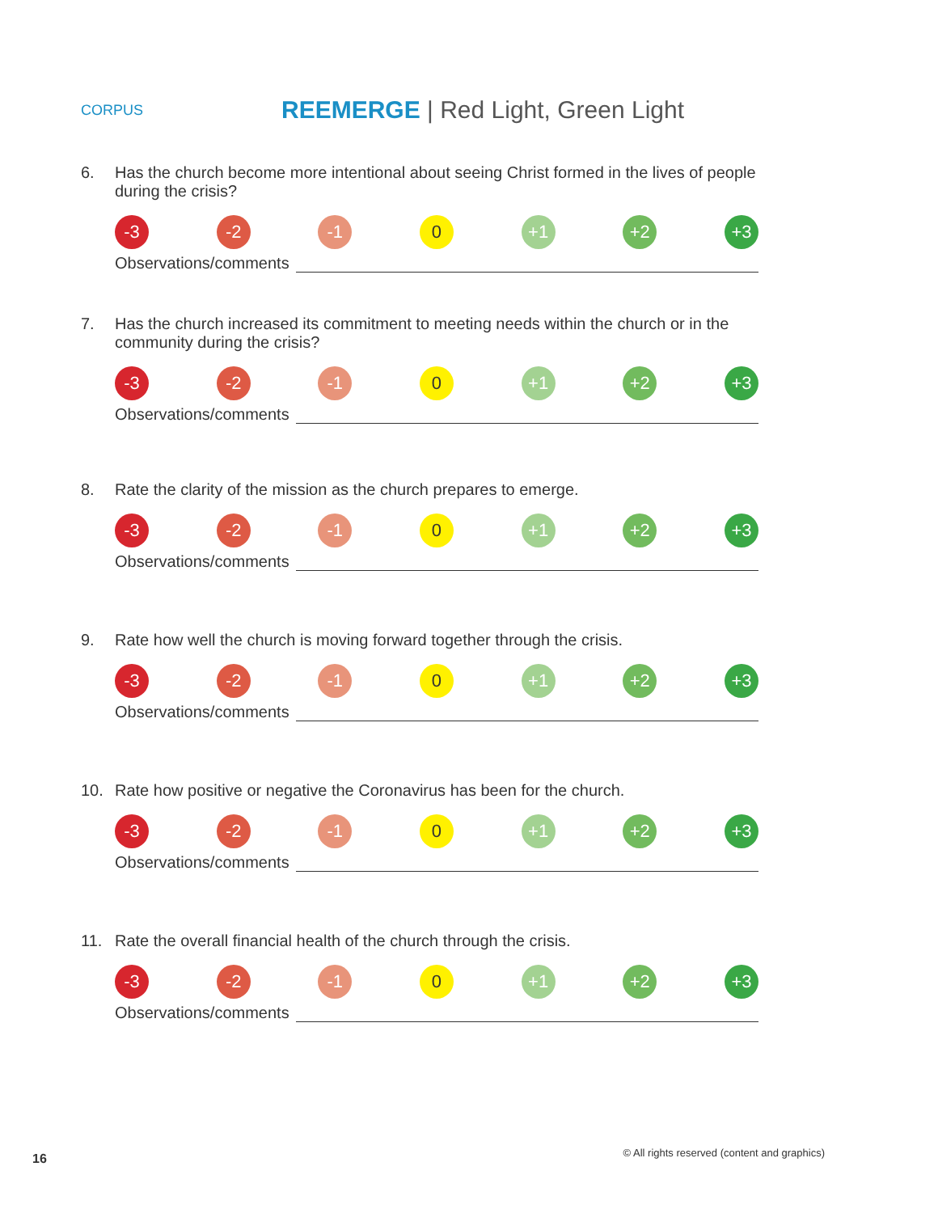CORPUS
REEMERGE | Red Light, Green Light
6. Has the church become more intentional about seeing Christ formed in the lives of people during the crisis?
-3 -2 -1 0 +1 +2 +3
Observations/comments
7. Has the church increased its commitment to meeting needs within the church or in the community during the crisis?
-3 -2 -1 0 +1 +2 +3
Observations/comments
8. Rate the clarity of the mission as the church prepares to emerge.
-3 -2 -1 0 +1 +2 +3
Observations/comments
9. Rate how well the church is moving forward together through the crisis.
-3 -2 -1 0 +1 +2 +3
Observations/comments
10. Rate how positive or negative the Coronavirus has been for the church.
-3 -2 -1 0 +1 +2 +3
Observations/comments
11. Rate the overall financial health of the church through the crisis.
-3 -2 -1 0 +1 +2 +3
Observations/comments
16 © All rights reserved (content and graphics)